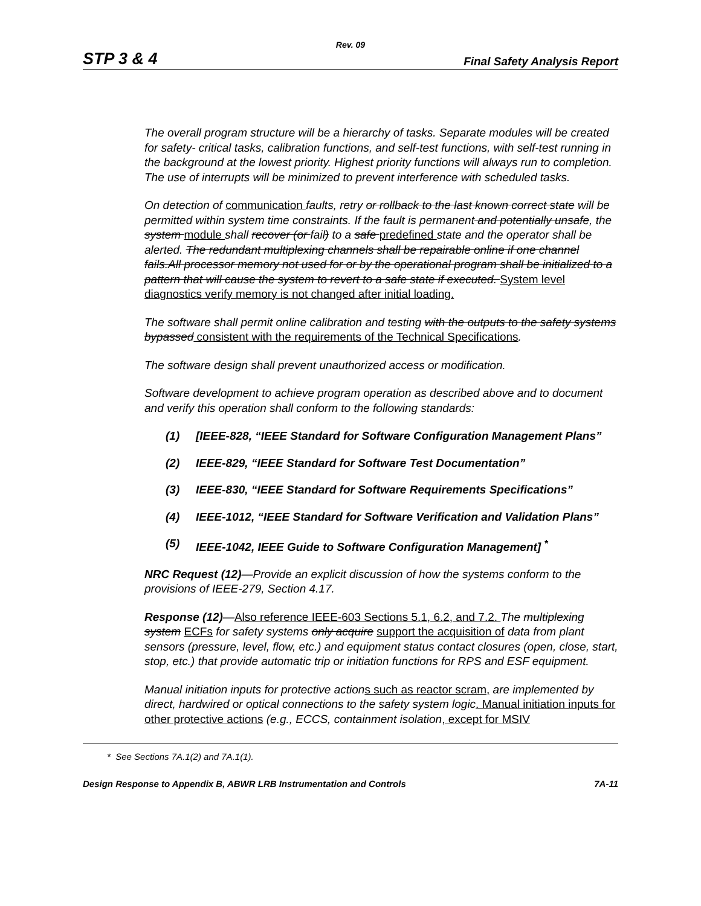Rev. 09
STP 3 & 4 Final Safety Analysis Report
The overall program structure will be a hierarchy of tasks. Separate modules will be created for safety- critical tasks, calibration functions, and self-test functions, with self-test running in the background at the lowest priority. Highest priority functions will always run to completion. The use of interrupts will be minimized to prevent interference with scheduled tasks.
On detection of communication faults, retry or rollback to the last known correct state will be permitted within system time constraints. If the fault is permanent and potentially unsafe, the system module shall recover (or fail) to a safe predefined state and the operator shall be alerted. The redundant multiplexing channels shall be repairable online if one channel fails.All processor memory not used for or by the operational program shall be initialized to a pattern that will cause the system to revert to a safe state if executed. System level diagnostics verify memory is not changed after initial loading.
The software shall permit online calibration and testing with the outputs to the safety systems bypassed consistent with the requirements of the Technical Specifications.
The software design shall prevent unauthorized access or modification.
Software development to achieve program operation as described above and to document and verify this operation shall conform to the following standards:
(1) [IEEE-828, “IEEE Standard for Software Configuration Management Plans”
(2) IEEE-829, “IEEE Standard for Software Test Documentation”
(3) IEEE-830, “IEEE Standard for Software Requirements Specifications”
(4) IEEE-1012, “IEEE Standard for Software Verification and Validation Plans”
(5) IEEE-1042, IEEE Guide to Software Configuration Management] <sup>*</sup>
NRC Request (12)—Provide an explicit discussion of how the systems conform to the provisions of IEEE-279, Section 4.17.
Response (12)—Also reference IEEE-603 Sections 5.1, 6.2, and 7.2. The multiplexing system ECFs for safety systems only acquire support the acquisition of data from plant sensors (pressure, level, flow, etc.) and equipment status contact closures (open, close, start, stop, etc.) that provide automatic trip or initiation functions for RPS and ESF equipment.
Manual initiation inputs for protective actions such as reactor scram, are implemented by direct, hardwired or optical connections to the safety system logic. Manual initiation inputs for other protective actions (e.g., ECCS, containment isolation, except for MSIV
* See Sections 7A.1(2) and 7A.1(1).
Design Response to Appendix B, ABWR LRB Instrumentation and Controls 7A-11